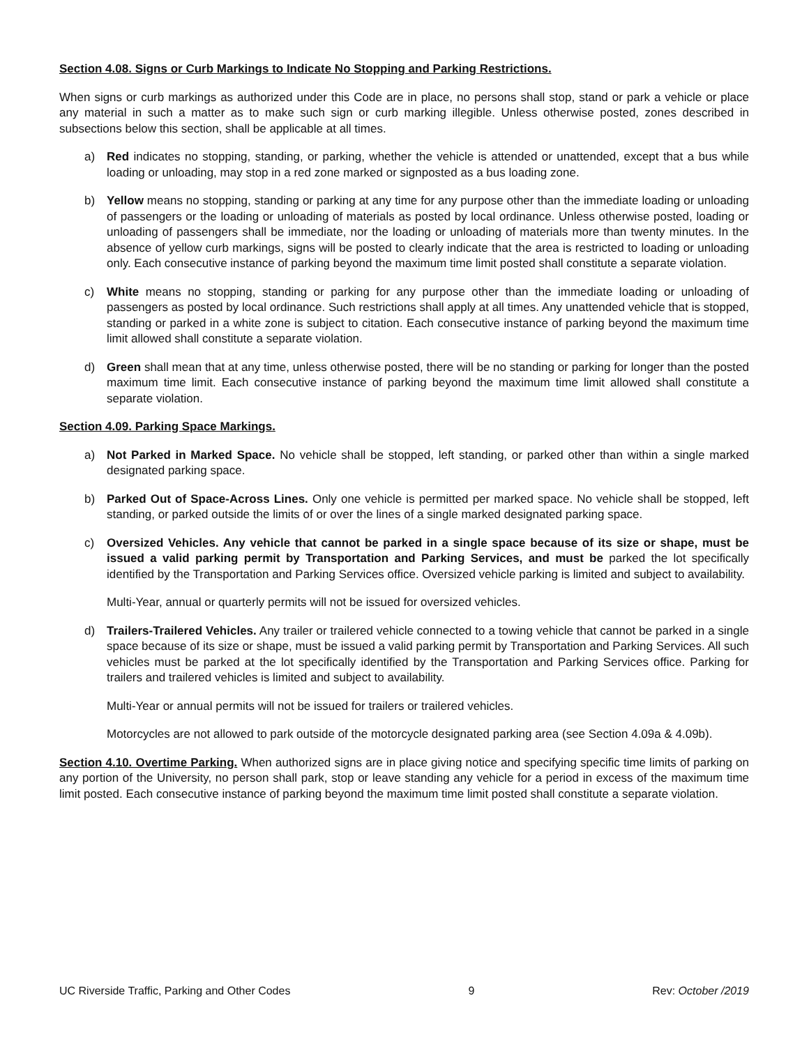Section 4.08. Signs or Curb Markings to Indicate No Stopping and Parking Restrictions.
When signs or curb markings as authorized under this Code are in place, no persons shall stop, stand or park a vehicle or place any material in such a matter as to make such sign or curb marking illegible. Unless otherwise posted, zones described in subsections below this section, shall be applicable at all times.
a) Red indicates no stopping, standing, or parking, whether the vehicle is attended or unattended, except that a bus while loading or unloading, may stop in a red zone marked or signposted as a bus loading zone.
b) Yellow means no stopping, standing or parking at any time for any purpose other than the immediate loading or unloading of passengers or the loading or unloading of materials as posted by local ordinance. Unless otherwise posted, loading or unloading of passengers shall be immediate, nor the loading or unloading of materials more than twenty minutes. In the absence of yellow curb markings, signs will be posted to clearly indicate that the area is restricted to loading or unloading only. Each consecutive instance of parking beyond the maximum time limit posted shall constitute a separate violation.
c) White means no stopping, standing or parking for any purpose other than the immediate loading or unloading of passengers as posted by local ordinance. Such restrictions shall apply at all times. Any unattended vehicle that is stopped, standing or parked in a white zone is subject to citation. Each consecutive instance of parking beyond the maximum time limit allowed shall constitute a separate violation.
d) Green shall mean that at any time, unless otherwise posted, there will be no standing or parking for longer than the posted maximum time limit. Each consecutive instance of parking beyond the maximum time limit allowed shall constitute a separate violation.
Section 4.09. Parking Space Markings.
a) Not Parked in Marked Space. No vehicle shall be stopped, left standing, or parked other than within a single marked designated parking space.
b) Parked Out of Space-Across Lines. Only one vehicle is permitted per marked space. No vehicle shall be stopped, left standing, or parked outside the limits of or over the lines of a single marked designated parking space.
c) Oversized Vehicles. Any vehicle that cannot be parked in a single space because of its size or shape, must be issued a valid parking permit by Transportation and Parking Services, and must be parked the lot specifically identified by the Transportation and Parking Services office. Oversized vehicle parking is limited and subject to availability.
Multi-Year, annual or quarterly permits will not be issued for oversized vehicles.
d) Trailers-Trailered Vehicles. Any trailer or trailered vehicle connected to a towing vehicle that cannot be parked in a single space because of its size or shape, must be issued a valid parking permit by Transportation and Parking Services. All such vehicles must be parked at the lot specifically identified by the Transportation and Parking Services office. Parking for trailers and trailered vehicles is limited and subject to availability.
Multi-Year or annual permits will not be issued for trailers or trailered vehicles.
Motorcycles are not allowed to park outside of the motorcycle designated parking area (see Section 4.09a & 4.09b).
Section 4.10. Overtime Parking. When authorized signs are in place giving notice and specifying specific time limits of parking on any portion of the University, no person shall park, stop or leave standing any vehicle for a period in excess of the maximum time limit posted. Each consecutive instance of parking beyond the maximum time limit posted shall constitute a separate violation.
UC Riverside Traffic, Parking and Other Codes 9 Rev: October /2019